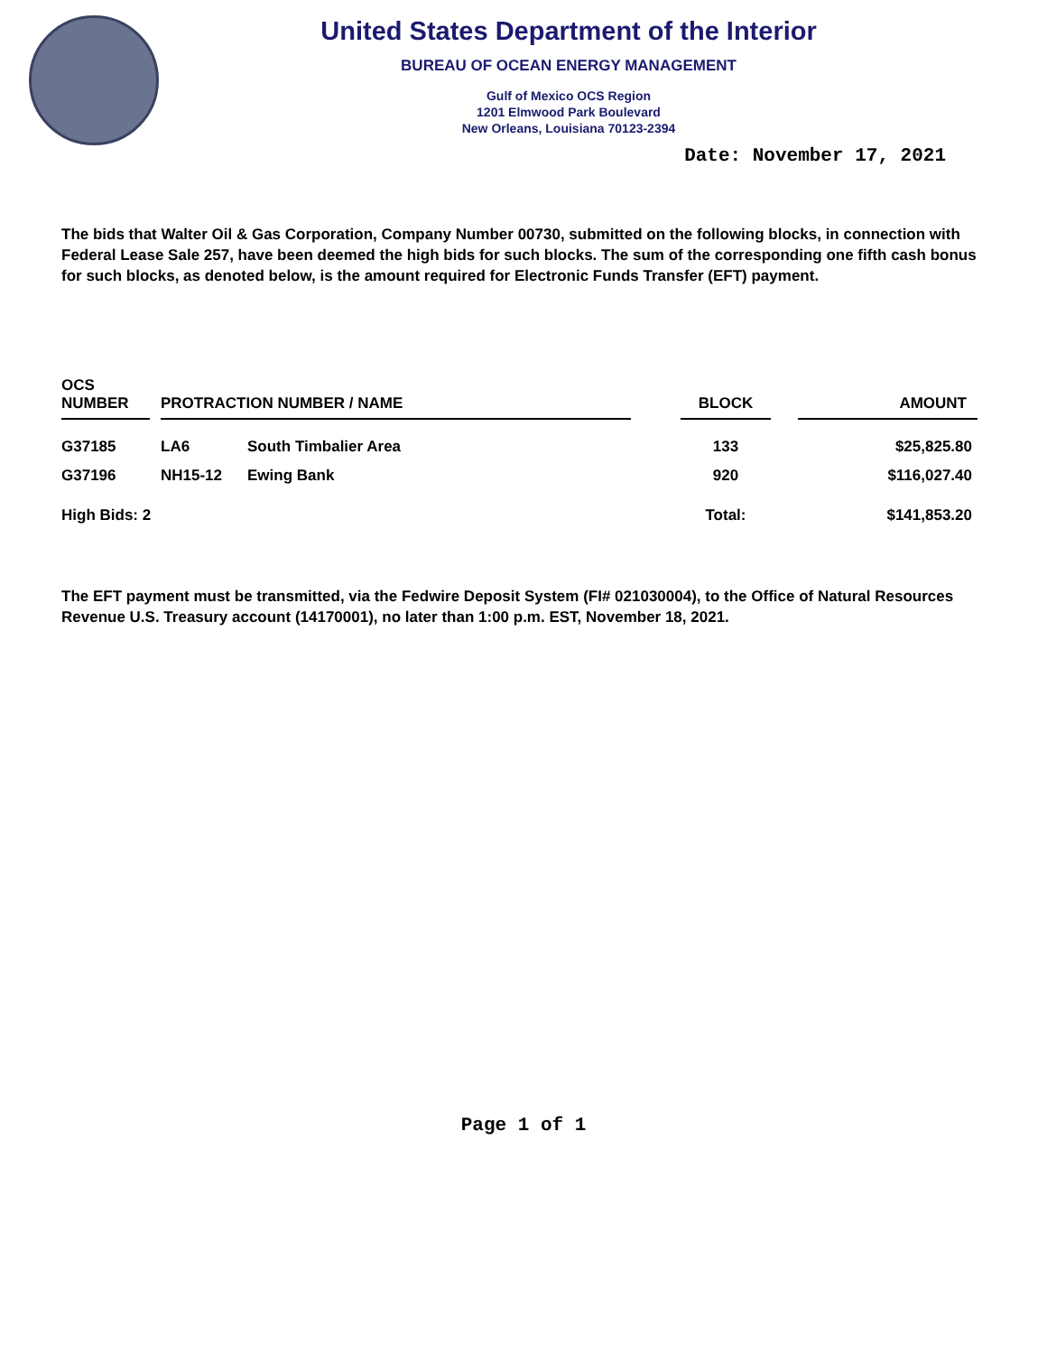United States Department of the Interior
BUREAU OF OCEAN ENERGY MANAGEMENT
Gulf of Mexico OCS Region
1201 Elmwood Park Boulevard
New Orleans, Louisiana 70123-2394
Date: November 17, 2021
The bids that Walter Oil & Gas Corporation, Company Number 00730, submitted on the following blocks, in connection with Federal Lease Sale 257, have been deemed the high bids for such blocks. The sum of the corresponding one fifth cash bonus for such blocks, as denoted below, is the amount required for Electronic Funds Transfer (EFT) payment.
| OCS NUMBER | | PROTRACTION NUMBER / NAME | | | BLOCK | | AMOUNT |
| --- | --- | --- | --- | --- | --- | --- | --- |
| G37185 | | LA6 | South Timbalier Area | | 133 | | $25,825.80 |
| G37196 | | NH15-12 | Ewing Bank | | 920 | | $116,027.40 |
| High Bids: 2 | | | | | Total: | | $141,853.20 |
The EFT payment must be transmitted, via the Fedwire Deposit System (FI# 021030004), to the Office of Natural Resources Revenue U.S. Treasury account (14170001), no later than 1:00 p.m. EST, November 18, 2021.
Page 1 of 1